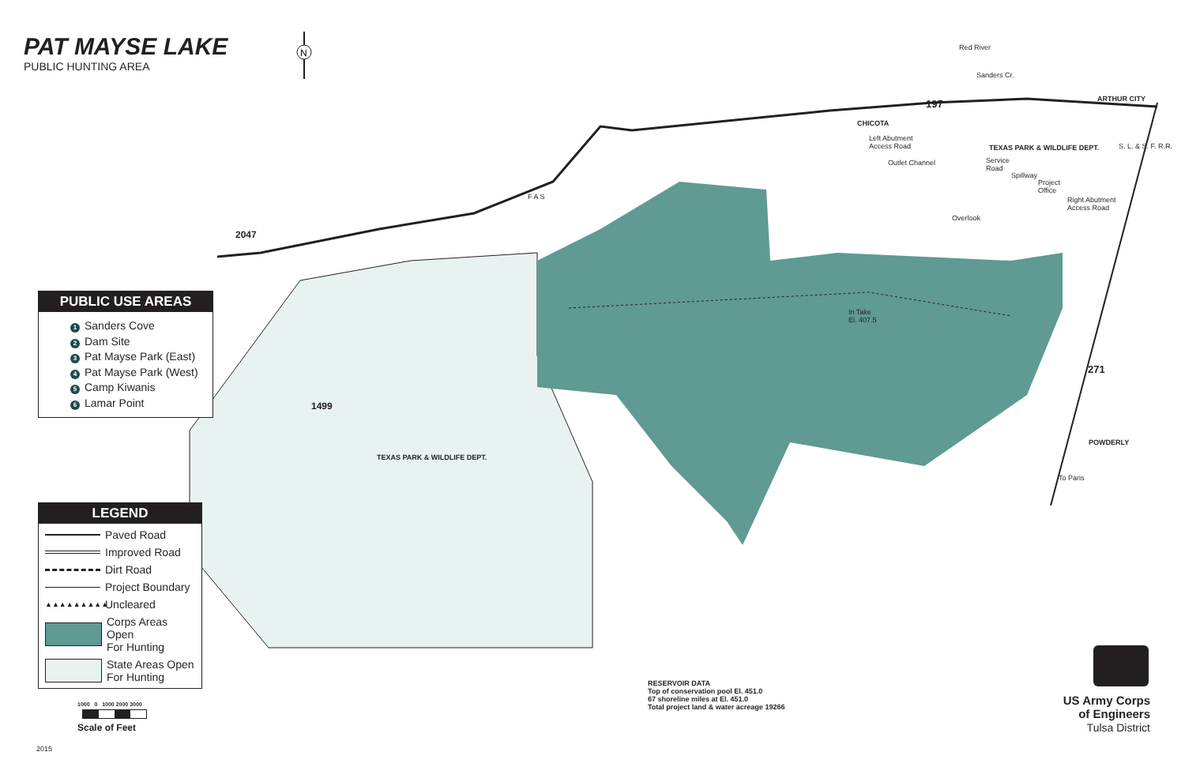N
PAT MAYSE LAKE
PUBLIC HUNTING AREA
ARTHUR CITY 197
CHICOTA
Left Abutment
Access Road TEXAS PARK & WILDLIFE DEPT.
Outlet Channel Service
Road
Spillway
Project
Office
Right Abutment
Access Road
Overlook
Red River
Sanders Cr.
S. L. & S. F. R.R.
2047
F A S
In Take
El. 407.5
271
1499
POWDERLY
TEXAS PARK & WILDLIFE DEPT.
To Paris
PUBLIC USE AREAS
1 Sanders Cove
2 Dam Site
3 Pat Mayse Park (East)
4 Pat Mayse Park (West)
5 Camp Kiwanis
6 Lamar Point
LEGEND
Paved Road
Improved Road
Dirt Road
Project Boundary
▲▲▲▲▲▲▲▲▲ Uncleared
Corps Areas Open
For Hunting
State Areas Open
For Hunting
1000 0 1000 2000 3000
Scale of Feet
RESERVOIR DATA
Top of conservation pool El. 451.0
67 shoreline miles at El. 451.0
Total project land & water acreage 19266
US Army Corps
of Engineers
Tulsa District
2015